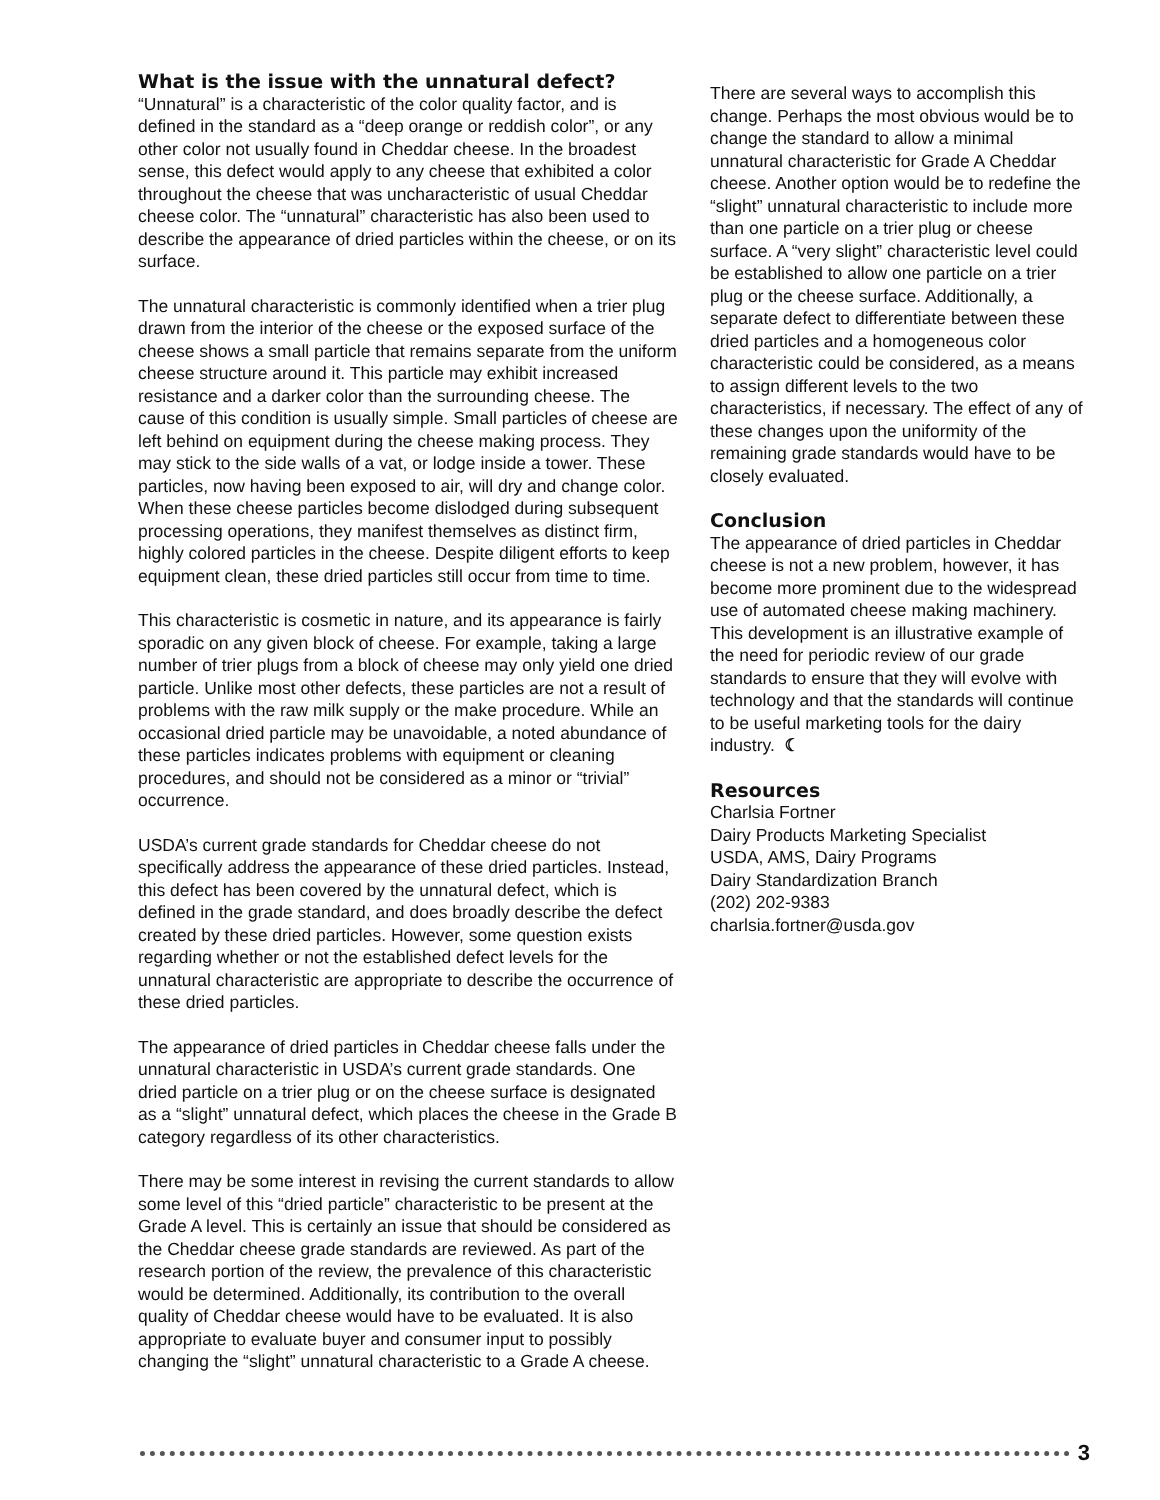What is the issue with the unnatural defect?
“Unnatural” is a characteristic of the color quality factor, and is defined in the standard as a “deep orange or reddish color”, or any other color not usually found in Cheddar cheese. In the broadest sense, this defect would apply to any cheese that exhibited a color throughout the cheese that was uncharacteristic of usual Cheddar cheese color. The “unnatural” characteristic has also been used to describe the appearance of dried particles within the cheese, or on its surface.
The unnatural characteristic is commonly identified when a trier plug drawn from the interior of the cheese or the exposed surface of the cheese shows a small particle that remains separate from the uniform cheese structure around it. This particle may exhibit increased resistance and a darker color than the surrounding cheese. The cause of this condition is usually simple. Small particles of cheese are left behind on equipment during the cheese making process. They may stick to the side walls of a vat, or lodge inside a tower. These particles, now having been exposed to air, will dry and change color. When these cheese particles become dislodged during subsequent processing operations, they manifest themselves as distinct firm, highly colored particles in the cheese. Despite diligent efforts to keep equipment clean, these dried particles still occur from time to time.
This characteristic is cosmetic in nature, and its appearance is fairly sporadic on any given block of cheese. For example, taking a large number of trier plugs from a block of cheese may only yield one dried particle. Unlike most other defects, these particles are not a result of problems with the raw milk supply or the make procedure. While an occasional dried particle may be unavoidable, a noted abundance of these particles indicates problems with equipment or cleaning procedures, and should not be considered as a minor or “trivial” occurrence.
USDA’s current grade standards for Cheddar cheese do not specifically address the appearance of these dried particles. Instead, this defect has been covered by the unnatural defect, which is defined in the grade standard, and does broadly describe the defect created by these dried particles. However, some question exists regarding whether or not the established defect levels for the unnatural characteristic are appropriate to describe the occurrence of these dried particles.
The appearance of dried particles in Cheddar cheese falls under the unnatural characteristic in USDA’s current grade standards. One dried particle on a trier plug or on the cheese surface is designated as a “slight” unnatural defect, which places the cheese in the Grade B category regardless of its other characteristics.
There may be some interest in revising the current standards to allow some level of this “dried particle” characteristic to be present at the Grade A level. This is certainly an issue that should be considered as the Cheddar cheese grade standards are reviewed. As part of the research portion of the review, the prevalence of this characteristic would be determined. Additionally, its contribution to the overall quality of Cheddar cheese would have to be evaluated. It is also appropriate to evaluate buyer and consumer input to possibly changing the “slight” unnatural characteristic to a Grade A cheese.
There are several ways to accomplish this change. Perhaps the most obvious would be to change the standard to allow a minimal unnatural characteristic for Grade A Cheddar cheese. Another option would be to redefine the “slight” unnatural characteristic to include more than one particle on a trier plug or cheese surface. A “very slight” characteristic level could be established to allow one particle on a trier plug or the cheese surface. Additionally, a separate defect to differentiate between these dried particles and a homogeneous color characteristic could be considered, as a means to assign different levels to the two characteristics, if necessary. The effect of any of these changes upon the uniformity of the remaining grade standards would have to be closely evaluated.
Conclusion
The appearance of dried particles in Cheddar cheese is not a new problem, however, it has become more prominent due to the widespread use of automated cheese making machinery. This development is an illustrative example of the need for periodic review of our grade standards to ensure that they will evolve with technology and that the standards will continue to be useful marketing tools for the dairy industry. ☾
Resources
Charlsia Fortner
Dairy Products Marketing Specialist
USDA, AMS, Dairy Programs
Dairy Standardization Branch
(202) 202-9383
charlsia.fortner@usda.gov
3